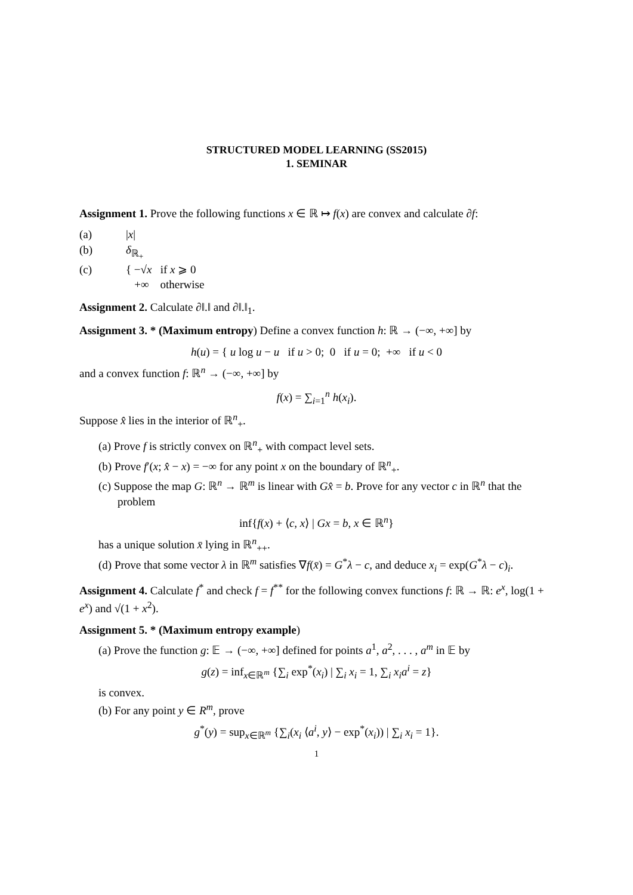STRUCTURED MODEL LEARNING (SS2015)
1. SEMINAR
Assignment 1. Prove the following functions x ∈ ℝ ↦ f(x) are convex and calculate ∂f:
(a) |x|
(b) δ<sub>ℝ<sub>+</sub></sub>
(c) { −√x if x ⩾ 0
+∞ otherwise
Assignment 2. Calculate ∂‖.‖ and ∂‖.‖<sub>1</sub>.
Assignment 3. * (Maximum entropy) Define a convex function h: ℝ → (−∞, +∞] by
h(u) = { u log u − u if u > 0; 0 if u = 0; +∞ if u < 0
and a convex function f: ℝ<sup>n</sup> → (−∞, +∞] by
f(x) = ∑<sub>i=1</sub><sup>n</sup> h(x<sub>i</sub>).
Suppose x̂ lies in the interior of ℝ<sup>n</sup><sub>+</sub>.
(a) Prove f is strictly convex on ℝ<sup>n</sup><sub>+</sub> with compact level sets.
(b) Prove f′(x; x̂ − x) = −∞ for any point x on the boundary of ℝ<sup>n</sup><sub>+</sub>.
(c) Suppose the map G: ℝ<sup>n</sup> → ℝ<sup>m</sup> is linear with Gx̂ = b. Prove for any vector c in ℝ<sup>n</sup> that the problem
inf{f(x) + ⟨c, x⟩ | Gx = b, x ∈ ℝ<sup>n</sup>}
has a unique solution x̄ lying in ℝ<sup>n</sup><sub>++</sub>.
(d) Prove that some vector λ in ℝ<sup>m</sup> satisfies ∇f(x̄) = G<sup>*</sup>λ − c, and deduce x<sub>i</sub> = exp(G<sup>*</sup>λ − c)<sub>i</sub>.
Assignment 4. Calculate f<sup>*</sup> and check f = f<sup>**</sup> for the following convex functions f: ℝ → ℝ: e<sup>x</sup>, log(1 + e<sup>x</sup>) and √(1 + x<sup>2</sup>).
Assignment 5. * (Maximum entropy example)
(a) Prove the function g: 𝔼 → (−∞, +∞] defined for points a<sup>1</sup>, a<sup>2</sup>, . . . , a<sup>m</sup> in 𝔼 by
g(z) = inf<sub>x∈ℝ<sup>m</sup></sub> {∑<sub>i</sub> exp<sup>*</sup>(x<sub>i</sub>) | ∑<sub>i</sub> x<sub>i</sub> = 1, ∑<sub>i</sub> x<sub>i</sub>a<sup>i</sup> = z}
is convex.
(b) For any point y ∈ R<sup>m</sup>, prove
g<sup>*</sup>(y) = sup<sub>x∈ℝ<sup>m</sup></sub> {∑<sub>i</sub>(x<sub>i</sub> ⟨a<sup>i</sup>, y⟩ − exp<sup>*</sup>(x<sub>i</sub>)) | ∑<sub>i</sub> x<sub>i</sub> = 1}.
1